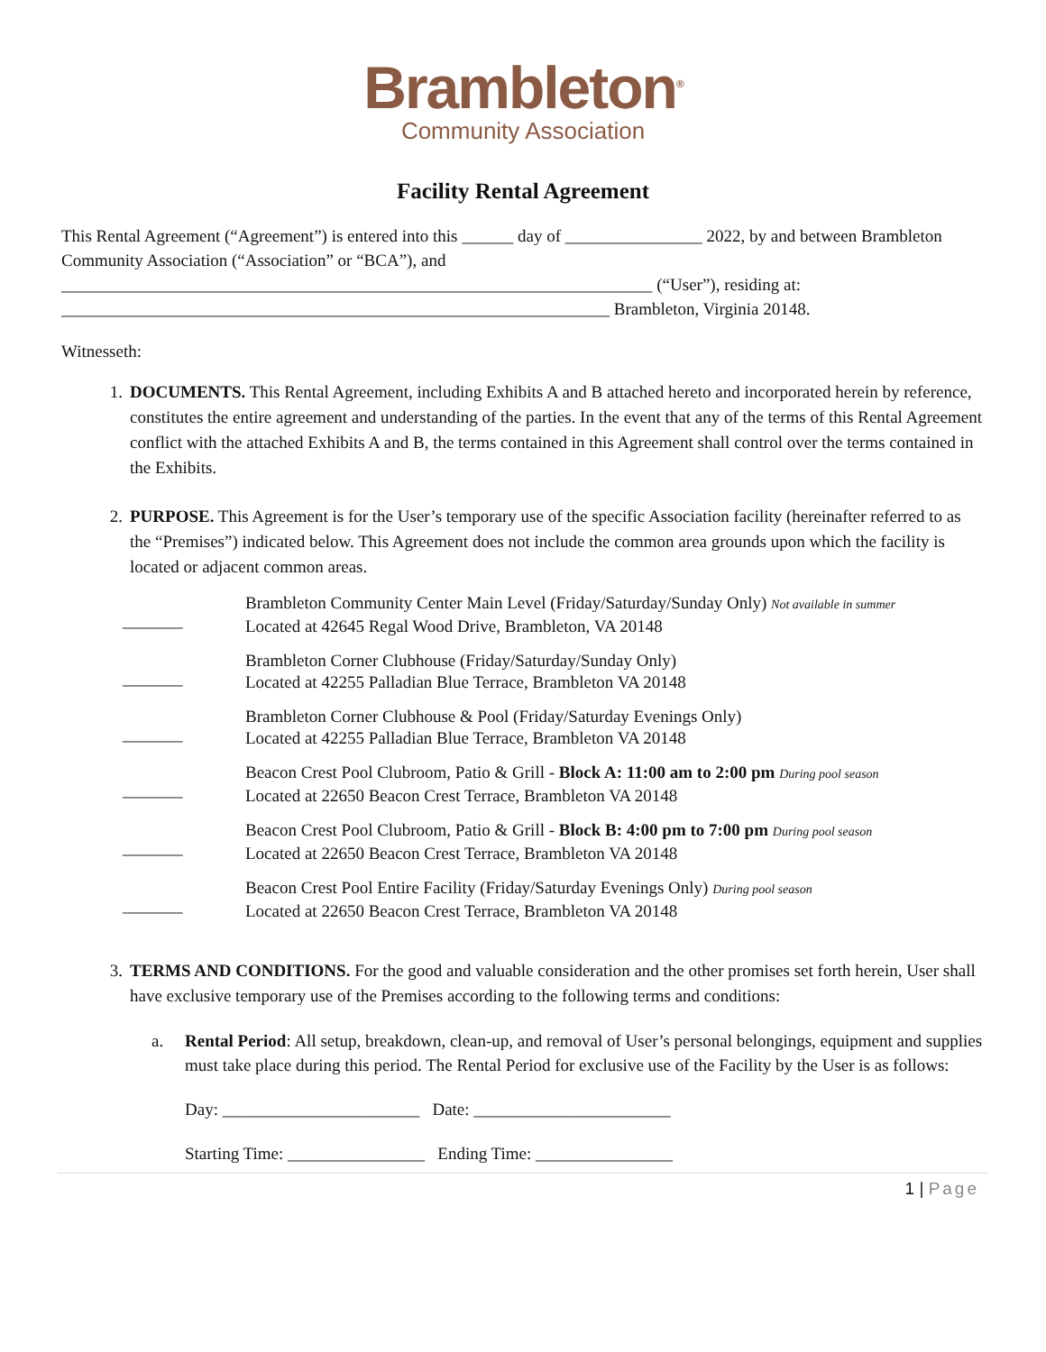Brambleton<sup>®</sup>
Community Association
Facility Rental Agreement
This Rental Agreement (“Agreement”) is entered into this ______ day of ________________ 2022, by and between Brambleton Community Association (“Association” or “BCA”), and
_____________________________________________________________________ (“User”), residing at:
________________________________________________________________ Brambleton, Virginia 20148.
Witnesseth:
1. DOCUMENTS. This Rental Agreement, including Exhibits A and B attached hereto and incorporated herein by reference, constitutes the entire agreement and understanding of the parties. In the event that any of the terms of this Rental Agreement conflict with the attached Exhibits A and B, the terms contained in this Agreement shall control over the terms contained in the Exhibits.
2. PURPOSE. This Agreement is for the User’s temporary use of the specific Association facility (hereinafter referred to as the “Premises”) indicated below. This Agreement does not include the common area grounds upon which the facility is located or adjacent common areas.
_______
Brambleton Community Center Main Level (Friday/Saturday/Sunday Only) Not available in summer
Located at 42645 Regal Wood Drive, Brambleton, VA 20148
_______
Brambleton Corner Clubhouse (Friday/Saturday/Sunday Only)
Located at 42255 Palladian Blue Terrace, Brambleton VA 20148
_______
Brambleton Corner Clubhouse & Pool (Friday/Saturday Evenings Only)
Located at 42255 Palladian Blue Terrace, Brambleton VA 20148
_______
Beacon Crest Pool Clubroom, Patio & Grill - Block A: 11:00 am to 2:00 pm During pool season
Located at 22650 Beacon Crest Terrace, Brambleton VA 20148
_______
Beacon Crest Pool Clubroom, Patio & Grill - Block B: 4:00 pm to 7:00 pm During pool season
Located at 22650 Beacon Crest Terrace, Brambleton VA 20148
_______
Beacon Crest Pool Entire Facility (Friday/Saturday Evenings Only) During pool season
Located at 22650 Beacon Crest Terrace, Brambleton VA 20148
3. TERMS AND CONDITIONS. For the good and valuable consideration and the other promises set forth herein, User shall have exclusive temporary use of the Premises according to the following terms and conditions:
a. Rental Period: All setup, breakdown, clean-up, and removal of User’s personal belongings, equipment and supplies must take place during this period. The Rental Period for exclusive use of the Facility by the User is as follows:
Day: _______________________ Date: _______________________
Starting Time: ________________ Ending Time: ________________
1 | Page